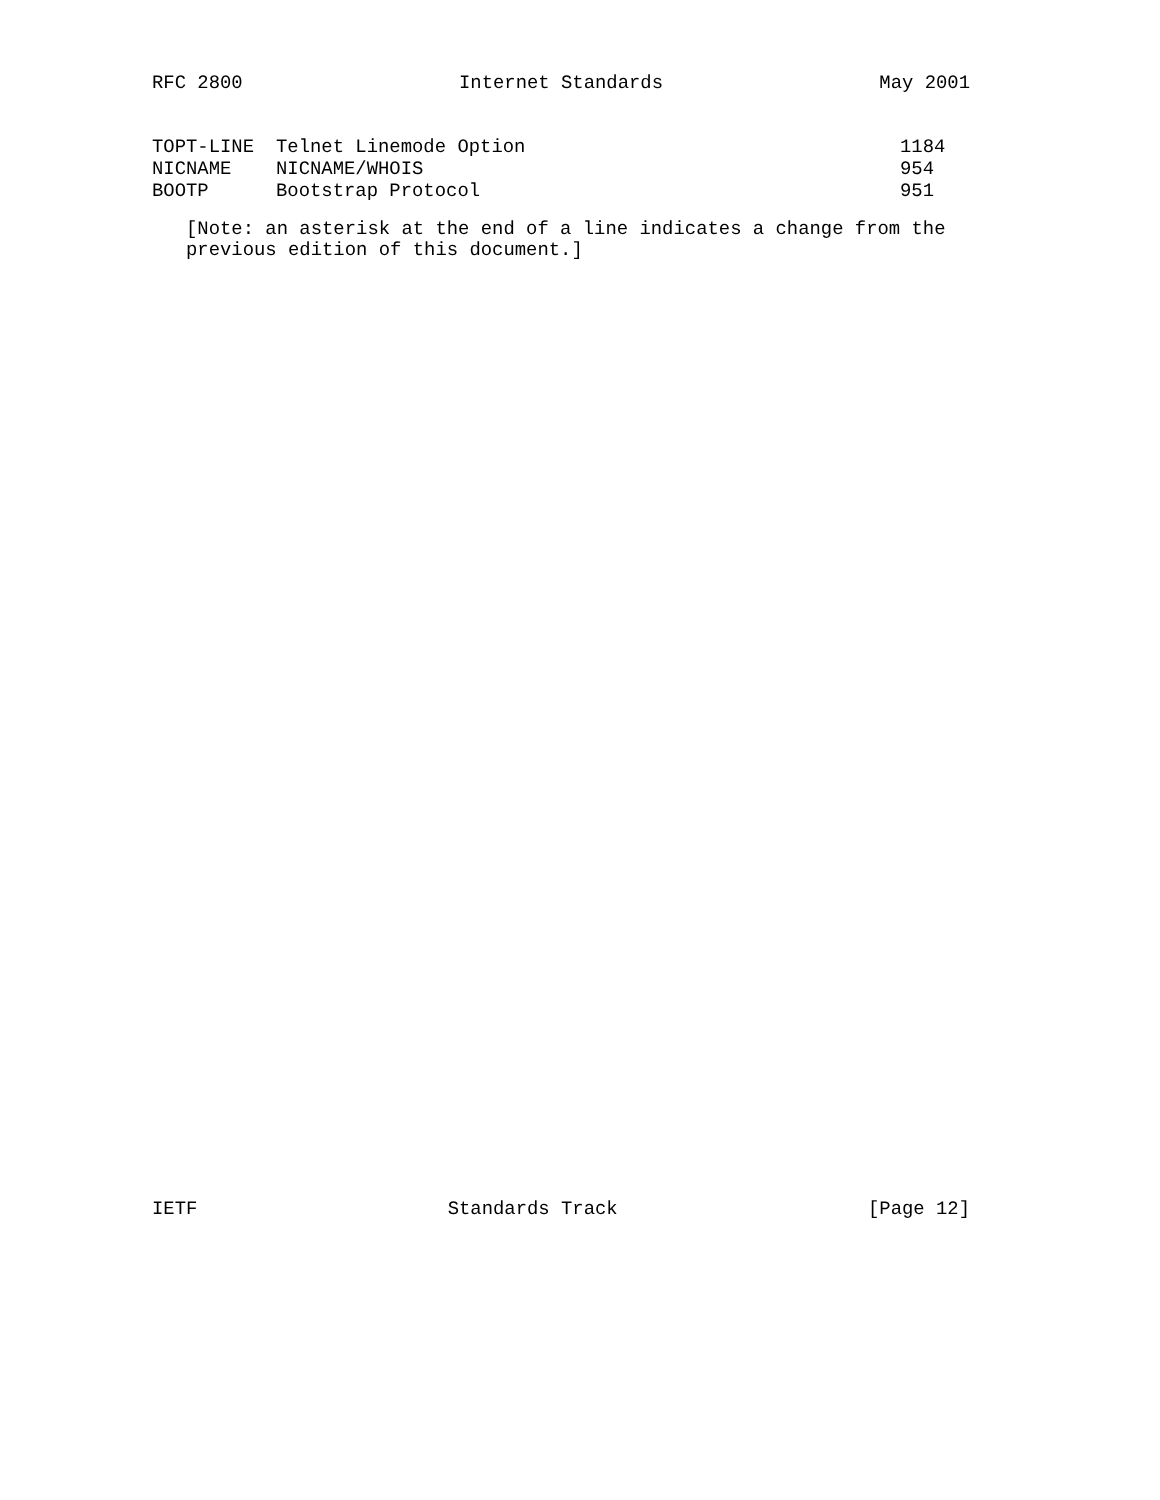RFC 2800 Internet Standards May 2001
| TOPT-LINE | Telnet Linemode Option | 1184 |
| NICNAME | NICNAME/WHOIS | 954 |
| BOOTP | Bootstrap Protocol | 951 |
[Note: an asterisk at the end of a line indicates a change from the
previous edition of this document.]
IETF Standards Track [Page 12]